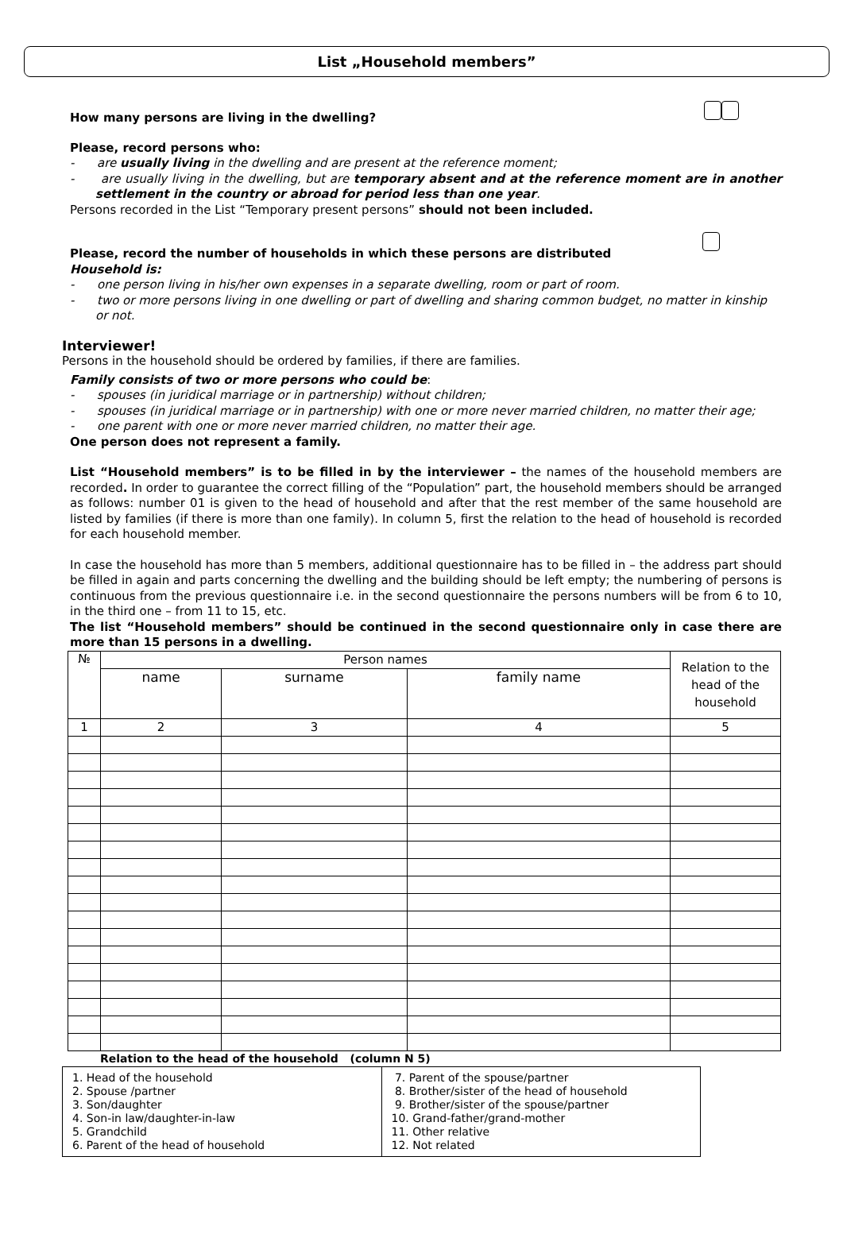List „Household members”
How many persons are living in the dwelling?
Please, record persons who:
- are usually living in the dwelling and are present at the reference moment;
- are usually living in the dwelling, but are temporary absent and at the reference moment are in another settlement in the country or abroad for period less than one year.
Persons recorded in the List “Temporary present persons” should not been included.
Please, record the number of households in which these persons are distributed
Household is:
- one person living in his/her own expenses in a separate dwelling, room or part of room.
- two or more persons living in one dwelling or part of dwelling and sharing common budget, no matter in kinship or not.
Interviewer!
Persons in the household should be ordered by families, if there are families.
Family consists of two or more persons who could be:
- spouses (in juridical marriage or in partnership) without children;
- spouses (in juridical marriage or in partnership) with one or more never married children, no matter their age;
- one parent with one or more never married children, no matter their age.
One person does not represent a family.
List “Household members” is to be filled in by the interviewer – the names of the household members are recorded. In order to guarantee the correct filling of the “Population” part, the household members should be arranged as follows: number 01 is given to the head of household and after that the rest member of the same household are listed by families (if there is more than one family). In column 5, first the relation to the head of household is recorded for each household member.
In case the household has more than 5 members, additional questionnaire has to be filled in – the address part should be filled in again and parts concerning the dwelling and the building should be left empty; the numbering of persons is continuous from the previous questionnaire i.e. in the second questionnaire the persons numbers will be from 6 to 10, in the third one – from 11 to 15, etc.
The list “Household members” should be continued in the second questionnaire only in case there are more than 15 persons in a dwelling.
| № | Person names | | | Relation to the head of the household |
| --- | --- | --- | --- | --- |
| | name | surname | family name | |
| 1 | 2 | 3 | 4 | 5 |
Relation to the head of the household (column N 5)
1. Head of the household
2. Spouse /partner
3. Son/daughter
4. Son-in law/daughter-in-law
5. Grandchild
6. Parent of the head of household
7. Parent of the spouse/partner
8. Brother/sister of the head of household
9. Brother/sister of the spouse/partner
10. Grand-father/grand-mother
11. Other relative
12. Not related